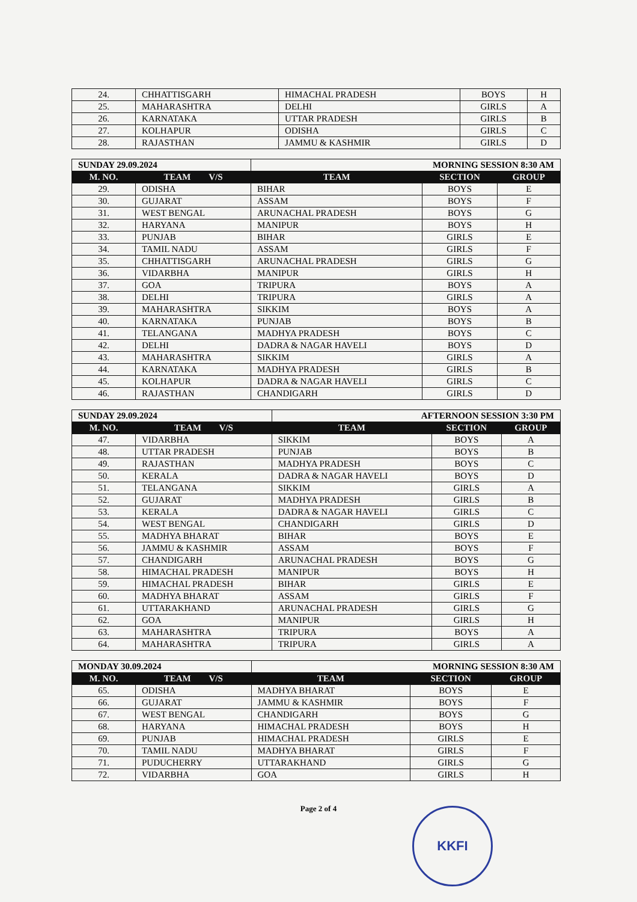| 24. | CHHATTISGARH | HIMACHAL PRADESH | BOYS | H |
| 25. | MAHARASHTRA | DELHI | GIRLS | A |
| 26. | KARNATAKA | UTTAR PRADESH | GIRLS | B |
| 27. | KOLHAPUR | ODISHA | GIRLS | C |
| 28. | RAJASTHAN | JAMMU & KASHMIR | GIRLS | D |
| SUNDAY 29.09.2024 | | MORNING SESSION 8:30 AM | | |
| M. NO. | TEAM V/S | TEAM | SECTION | GROUP |
| 29. | ODISHA | BIHAR | BOYS | E |
| 30. | GUJARAT | ASSAM | BOYS | F |
| 31. | WEST BENGAL | ARUNACHAL PRADESH | BOYS | G |
| 32. | HARYANA | MANIPUR | BOYS | H |
| 33. | PUNJAB | BIHAR | GIRLS | E |
| 34. | TAMIL NADU | ASSAM | GIRLS | F |
| 35. | CHHATTISGARH | ARUNACHAL PRADESH | GIRLS | G |
| 36. | VIDARBHA | MANIPUR | GIRLS | H |
| 37. | GOA | TRIPURA | BOYS | A |
| 38. | DELHI | TRIPURA | GIRLS | A |
| 39. | MAHARASHTRA | SIKKIM | BOYS | A |
| 40. | KARNATAKA | PUNJAB | BOYS | B |
| 41. | TELANGANA | MADHYA PRADESH | BOYS | C |
| 42. | DELHI | DADRA & NAGAR HAVELI | BOYS | D |
| 43. | MAHARASHTRA | SIKKIM | GIRLS | A |
| 44. | KARNATAKA | MADHYA PRADESH | GIRLS | B |
| 45. | KOLHAPUR | DADRA & NAGAR HAVELI | GIRLS | C |
| 46. | RAJASTHAN | CHANDIGARH | GIRLS | D |
| SUNDAY 29.09.2024 | | AFTERNOON SESSION 3:30 PM | | |
| M. NO. | TEAM V/S | TEAM | SECTION | GROUP |
| 47. | VIDARBHA | SIKKIM | BOYS | A |
| 48. | UTTAR PRADESH | PUNJAB | BOYS | B |
| 49. | RAJASTHAN | MADHYA PRADESH | BOYS | C |
| 50. | KERALA | DADRA & NAGAR HAVELI | BOYS | D |
| 51. | TELANGANA | SIKKIM | GIRLS | A |
| 52. | GUJARAT | MADHYA PRADESH | GIRLS | B |
| 53. | KERALA | DADRA & NAGAR HAVELI | GIRLS | C |
| 54. | WEST BENGAL | CHANDIGARH | GIRLS | D |
| 55. | MADHYA BHARAT | BIHAR | BOYS | E |
| 56. | JAMMU & KASHMIR | ASSAM | BOYS | F |
| 57. | CHANDIGARH | ARUNACHAL PRADESH | BOYS | G |
| 58. | HIMACHAL PRADESH | MANIPUR | BOYS | H |
| 59. | HIMACHAL PRADESH | BIHAR | GIRLS | E |
| 60. | MADHYA BHARAT | ASSAM | GIRLS | F |
| 61. | UTTARAKHAND | ARUNACHAL PRADESH | GIRLS | G |
| 62. | GOA | MANIPUR | GIRLS | H |
| 63. | MAHARASHTRA | TRIPURA | BOYS | A |
| 64. | MAHARASHTRA | TRIPURA | GIRLS | A |
| MONDAY 30.09.2024 | | MORNING SESSION 8:30 AM | | |
| M. NO. | TEAM V/S | TEAM | SECTION | GROUP |
| 65. | ODISHA | MADHYA BHARAT | BOYS | E |
| 66. | GUJARAT | JAMMU & KASHMIR | BOYS | F |
| 67. | WEST BENGAL | CHANDIGARH | BOYS | G |
| 68. | HARYANA | HIMACHAL PRADESH | BOYS | H |
| 69. | PUNJAB | HIMACHAL PRADESH | GIRLS | E |
| 70. | TAMIL NADU | MADHYA BHARAT | GIRLS | F |
| 71. | PUDUCHERRY | UTTARAKHAND | GIRLS | G |
| 72. | VIDARBHA | GOA | GIRLS | H |
Page 2 of 4 KKFI